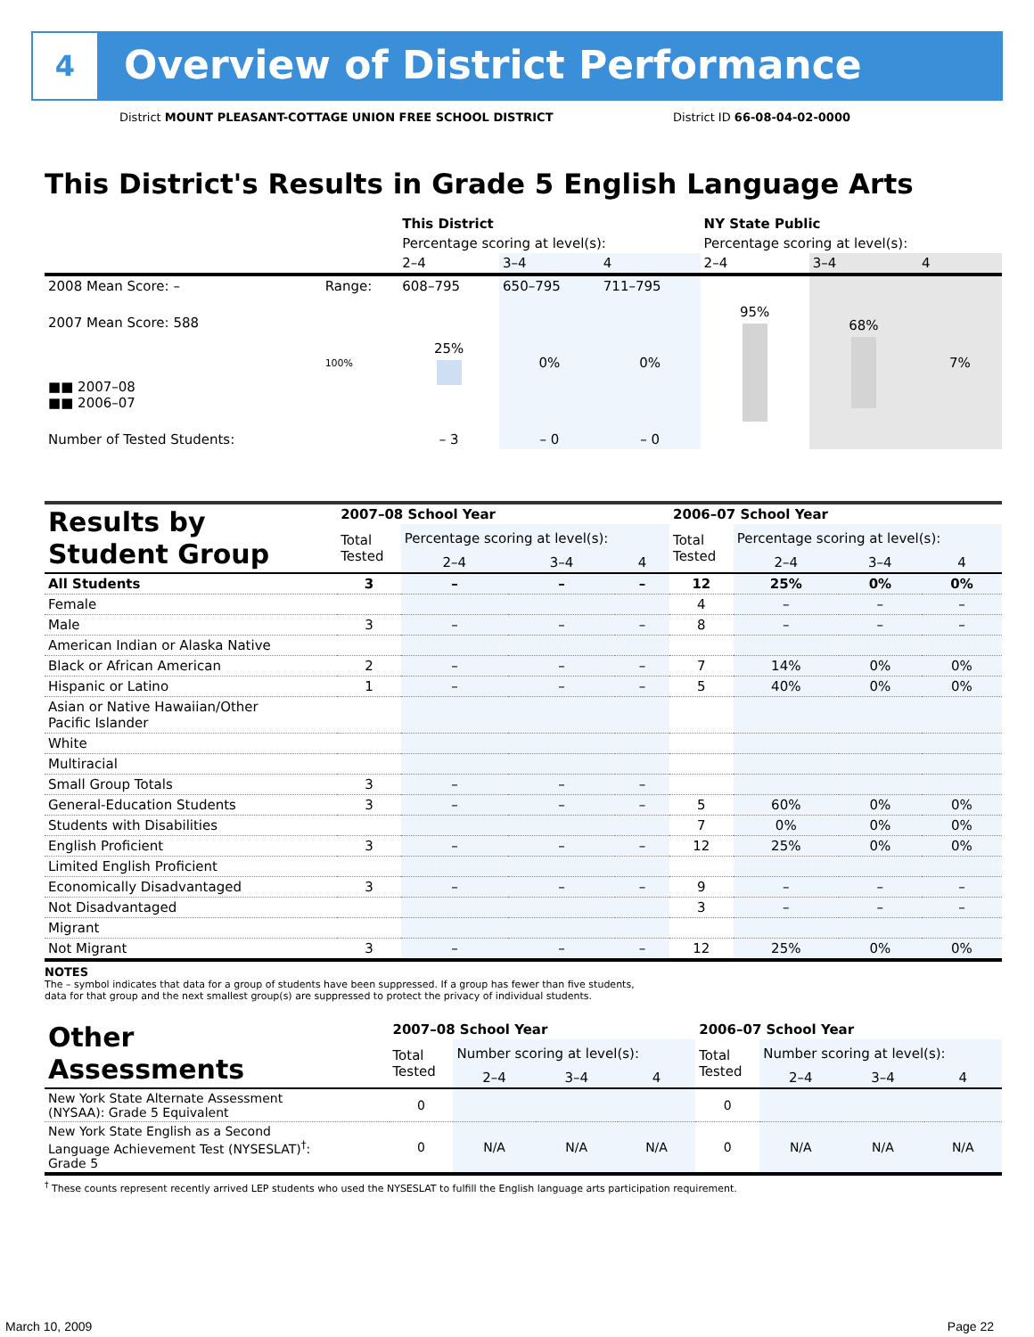4
Overview of District Performance
District MOUNT PLEASANT-COTTAGE UNION FREE SCHOOL DISTRICT District ID 66-08-04-02-0000
This District's Results in Grade 5 English Language Arts
| | | This District | | | NY State Public | | |
| | | Percentage scoring at level(s): | | | Percentage scoring at level(s): | | |
| | | 2–4 | 3–4 | 4 | 2–4 | 3–4 | 4 |
| 2008 Mean Score: – | Range: | 608–795 | 650–795 | 711–795 | | | |
| 2007 Mean Score: 588 ■■ 2007–08 ■■ 2006–07 | 100% | 25% | 0% | 0% | 95% | 68% | 7% |
| Number of Tested Students: | | – 3 | – 0 | – 0 | | | |
| Results by Student Group | 2007–08 School Year | | | | 2006–07 School Year | | | |
| | Total Tested | Percentage scoring at level(s): | | | Total Tested | Percentage scoring at level(s): | | |
| | | 2–4 | 3–4 | 4 | | 2–4 | 3–4 | 4 |
| All Students | 3 | – | – | – | 12 | 25% | 0% | 0% |
| Female | | | | | 4 | – | – | – |
| Male | 3 | – | – | – | 8 | – | – | – |
| American Indian or Alaska Native | | | | | | | | |
| Black or African American | 2 | – | – | – | 7 | 14% | 0% | 0% |
| Hispanic or Latino | 1 | – | – | – | 5 | 40% | 0% | 0% |
| Asian or Native Hawaiian/Other Pacific Islander | | | | | | | | |
| White | | | | | | | | |
| Multiracial | | | | | | | | |
| Small Group Totals | 3 | – | – | – | | | | |
| General-Education Students | 3 | – | – | – | 5 | 60% | 0% | 0% |
| Students with Disabilities | | | | | 7 | 0% | 0% | 0% |
| English Proficient | 3 | – | – | – | 12 | 25% | 0% | 0% |
| Limited English Proficient | | | | | | | | |
| Economically Disadvantaged | 3 | – | – | – | 9 | – | – | – |
| Not Disadvantaged | | | | | 3 | – | – | – |
| Migrant | | | | | | | | |
| Not Migrant | 3 | – | – | – | 12 | 25% | 0% | 0% |
NOTES
The – symbol indicates that data for a group of students have been suppressed. If a group has fewer than five students,
data for that group and the next smallest group(s) are suppressed to protect the privacy of individual students.
| Other Assessments | 2007–08 School Year | | | | 2006–07 School Year | | | |
| | Total Tested | Number scoring at level(s): | | | Total Tested | Number scoring at level(s): | | |
| | | 2–4 | 3–4 | 4 | | 2–4 | 3–4 | 4 |
| New York State Alternate Assessment (NYSAA): Grade 5 Equivalent | 0 | | | | 0 | | | |
| New York State English as a Second Language Achievement Test (NYSESLAT)<sup>†</sup>: Grade 5 | 0 | N/A | N/A | N/A | 0 | N/A | N/A | N/A |
<sup>†</sup> These counts represent recently arrived LEP students who used the NYSESLAT to fulfill the English language arts participation requirement.
March 10, 2009 Page 22